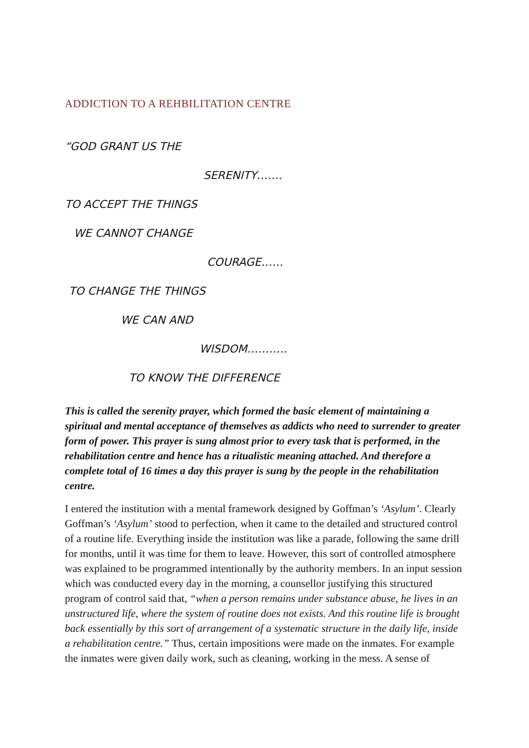ADDICTION TO A REHBILITATION CENTRE
“GOD GRANT US THE
SERENITY…….
TO ACCEPT THE THINGS
WE CANNOT CHANGE
COURAGE……
TO CHANGE THE THINGS
WE CAN AND
WISDOM………..
TO KNOW THE DIFFERENCE
This is called the serenity prayer, which formed the basic element of maintaining a spiritual and mental acceptance of themselves as addicts who need to surrender to greater form of power. This prayer is sung almost prior to every task that is performed, in the rehabilitation centre and hence has a ritualistic meaning attached. And therefore a complete total of 16 times a day this prayer is sung by the people in the rehabilitation centre.
I entered the institution with a mental framework designed by Goffman’s ‘Asylum’. Clearly Goffman’s ‘Asylum’ stood to perfection, when it came to the detailed and structured control of a routine life. Everything inside the institution was like a parade, following the same drill for months, until it was time for them to leave. However, this sort of controlled atmosphere was explained to be programmed intentionally by the authority members. In an input session which was conducted every day in the morning, a counsellor justifying this structured program of control said that, “when a person remains under substance abuse, he lives in an unstructured life, where the system of routine does not exists. And this routine life is brought back essentially by this sort of arrangement of a systematic structure in the daily life, inside a rehabilitation centre.” Thus, certain impositions were made on the inmates. For example the inmates were given daily work, such as cleaning, working in the mess. A sense of